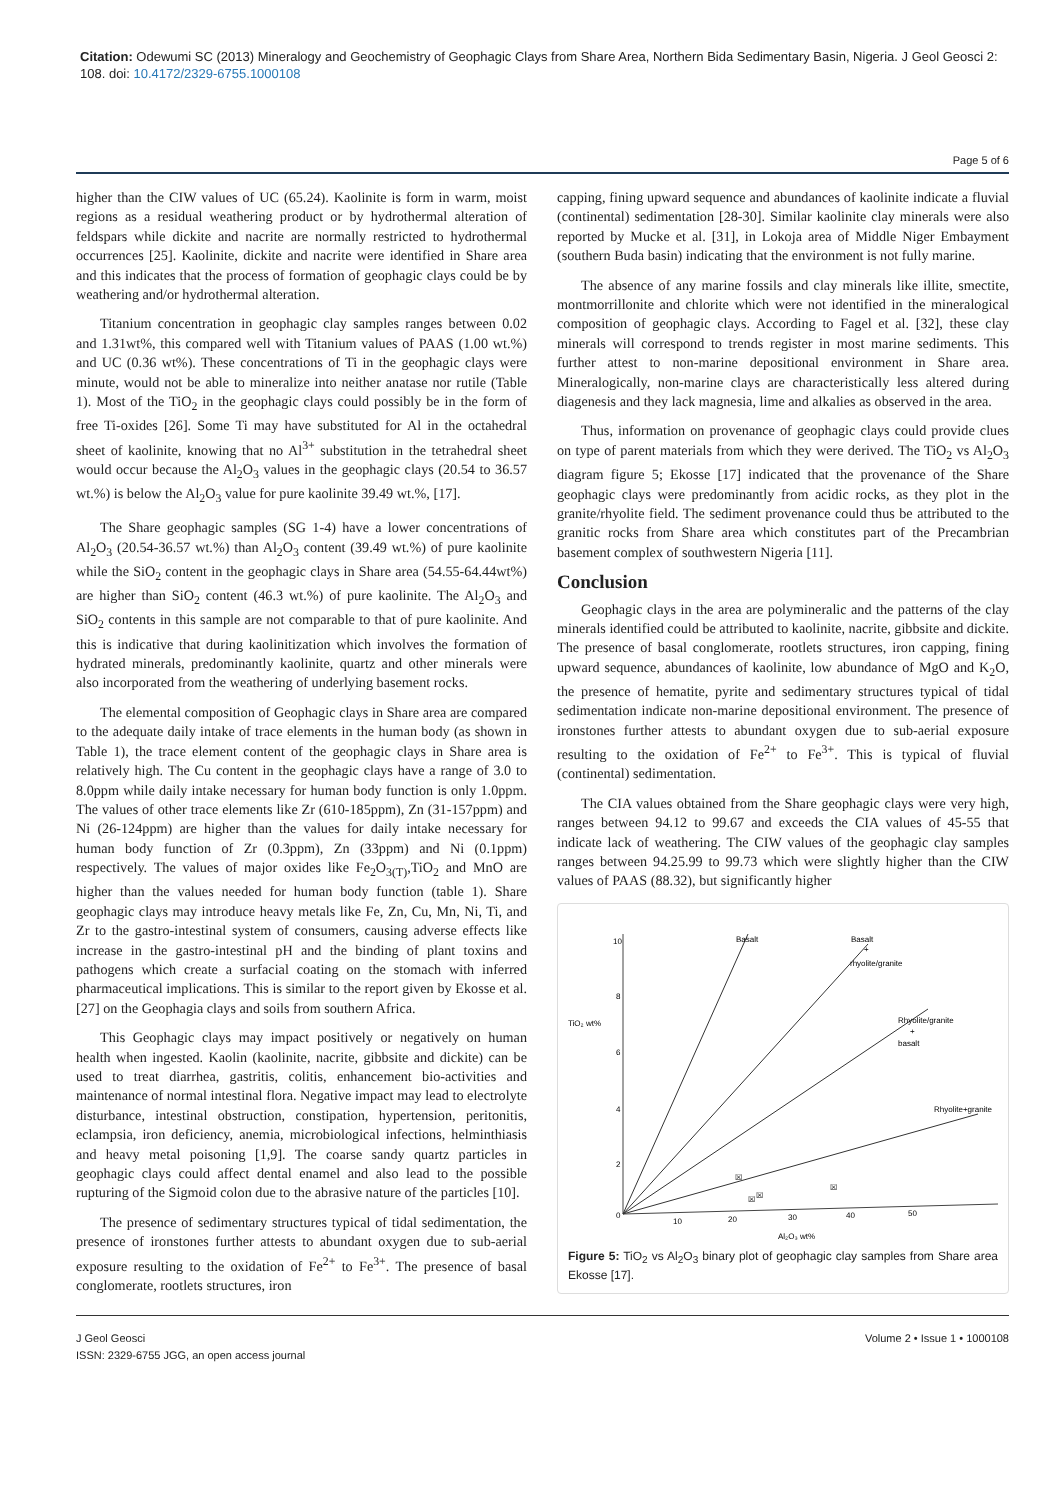Citation: Odewumi SC (2013) Mineralogy and Geochemistry of Geophagic Clays from Share Area, Northern Bida Sedimentary Basin, Nigeria. J Geol Geosci 2: 108. doi: 10.4172/2329-6755.1000108
Page 5 of 6
higher than the CIW values of UC (65.24). Kaolinite is form in warm, moist regions as a residual weathering product or by hydrothermal alteration of feldspars while dickite and nacrite are normally restricted to hydrothermal occurrences [25]. Kaolinite, dickite and nacrite were identified in Share area and this indicates that the process of formation of geophagic clays could be by weathering and/or hydrothermal alteration.
Titanium concentration in geophagic clay samples ranges between 0.02 and 1.31wt%, this compared well with Titanium values of PAAS (1.00 wt.%) and UC (0.36 wt%). These concentrations of Ti in the geophagic clays were minute, would not be able to mineralize into neither anatase nor rutile (Table 1). Most of the TiO<sub>2</sub> in the geophagic clays could possibly be in the form of free Ti-oxides [26]. Some Ti may have substituted for Al in the octahedral sheet of kaolinite, knowing that no Al<sup>3+</sup> substitution in the tetrahedral sheet would occur because the Al<sub>2</sub>O<sub>3</sub> values in the geophagic clays (20.54 to 36.57 wt.%) is below the Al<sub>2</sub>O<sub>3</sub> value for pure kaolinite 39.49 wt.%, [17].
The Share geophagic samples (SG 1-4) have a lower concentrations of Al<sub>2</sub>O<sub>3</sub> (20.54-36.57 wt.%) than Al<sub>2</sub>O<sub>3</sub> content (39.49 wt.%) of pure kaolinite while the SiO<sub>2</sub> content in the geophagic clays in Share area (54.55-64.44wt%) are higher than SiO<sub>2</sub> content (46.3 wt.%) of pure kaolinite. The Al<sub>2</sub>O<sub>3</sub> and SiO<sub>2</sub> contents in this sample are not comparable to that of pure kaolinite. And this is indicative that during kaolinitization which involves the formation of hydrated minerals, predominantly kaolinite, quartz and other minerals were also incorporated from the weathering of underlying basement rocks.
The elemental composition of Geophagic clays in Share area are compared to the adequate daily intake of trace elements in the human body (as shown in Table 1), the trace element content of the geophagic clays in Share area is relatively high. The Cu content in the geophagic clays have a range of 3.0 to 8.0ppm while daily intake necessary for human body function is only 1.0ppm. The values of other trace elements like Zr (610-185ppm), Zn (31-157ppm) and Ni (26-124ppm) are higher than the values for daily intake necessary for human body function of Zr (0.3ppm), Zn (33ppm) and Ni (0.1ppm) respectively. The values of major oxides like Fe<sub>2</sub>O<sub>3(T)</sub>,TiO<sub>2</sub> and MnO are higher than the values needed for human body function (table 1). Share geophagic clays may introduce heavy metals like Fe, Zn, Cu, Mn, Ni, Ti, and Zr to the gastro-intestinal system of consumers, causing adverse effects like increase in the gastro-intestinal pH and the binding of plant toxins and pathogens which create a surfacial coating on the stomach with inferred pharmaceutical implications. This is similar to the report given by Ekosse et al. [27] on the Geophagia clays and soils from southern Africa.
This Geophagic clays may impact positively or negatively on human health when ingested. Kaolin (kaolinite, nacrite, gibbsite and dickite) can be used to treat diarrhea, gastritis, colitis, enhancement bio-activities and maintenance of normal intestinal flora. Negative impact may lead to electrolyte disturbance, intestinal obstruction, constipation, hypertension, peritonitis, eclampsia, iron deficiency, anemia, microbiological infections, helminthiasis and heavy metal poisoning [1,9]. The coarse sandy quartz particles in geophagic clays could affect dental enamel and also lead to the possible rupturing of the Sigmoid colon due to the abrasive nature of the particles [10].
The presence of sedimentary structures typical of tidal sedimentation, the presence of ironstones further attests to abundant oxygen due to sub-aerial exposure resulting to the oxidation of Fe<sup>2+</sup> to Fe<sup>3+</sup>. The presence of basal conglomerate, rootlets structures, iron
capping, fining upward sequence and abundances of kaolinite indicate a fluvial (continental) sedimentation [28-30]. Similar kaolinite clay minerals were also reported by Mucke et al. [31], in Lokoja area of Middle Niger Embayment (southern Buda basin) indicating that the environment is not fully marine.
The absence of any marine fossils and clay minerals like illite, smectite, montmorrillonite and chlorite which were not identified in the mineralogical composition of geophagic clays. According to Fagel et al. [32], these clay minerals will correspond to trends register in most marine sediments. This further attest to non-marine depositional environment in Share area. Mineralogically, non-marine clays are characteristically less altered during diagenesis and they lack magnesia, lime and alkalies as observed in the area.
Thus, information on provenance of geophagic clays could provide clues on type of parent materials from which they were derived. The TiO<sub>2</sub> vs Al<sub>2</sub>O<sub>3</sub> diagram figure 5; Ekosse [17] indicated that the provenance of the Share geophagic clays were predominantly from acidic rocks, as they plot in the granite/rhyolite field. The sediment provenance could thus be attributed to the granitic rocks from Share area which constitutes part of the Precambrian basement complex of southwestern Nigeria [11].
Conclusion
Geophagic clays in the area are polymineralic and the patterns of the clay minerals identified could be attributed to kaolinite, nacrite, gibbsite and dickite. The presence of basal conglomerate, rootlets structures, iron capping, fining upward sequence, abundances of kaolinite, low abundance of MgO and K<sub>2</sub>O, the presence of hematite, pyrite and sedimentary structures typical of tidal sedimentation indicate non-marine depositional environment. The presence of ironstones further attests to abundant oxygen due to sub-aerial exposure resulting to the oxidation of Fe<sup>2+</sup> to Fe<sup>3+</sup>. This is typical of fluvial (continental) sedimentation.
The CIA values obtained from the Share geophagic clays were very high, ranges between 94.12 to 99.67 and exceeds the CIA values of 45-55 that indicate lack of weathering. The CIW values of the geophagic clay samples ranges between 94.25.99 to 99.73 which were slightly higher than the CIW values of PAAS (88.32), but significantly higher
10
8
6
4
2
0
TiO₂ wt%
10
20
30
40
50
Al₂O₃ wt%
Basalt
Basalt
+
rhyolite/granite
Rhyolite/granite
+
basalt
Rhyolite+granite
☒
☒
☒
☒
Figure 5: TiO<sub>2</sub> vs Al<sub>2</sub>O<sub>3</sub> binary plot of geophagic clay samples from Share area Ekosse [17].
J Geol Geosci
ISSN: 2329-6755 JGG, an open access journal
Volume 2 • Issue 1 • 1000108